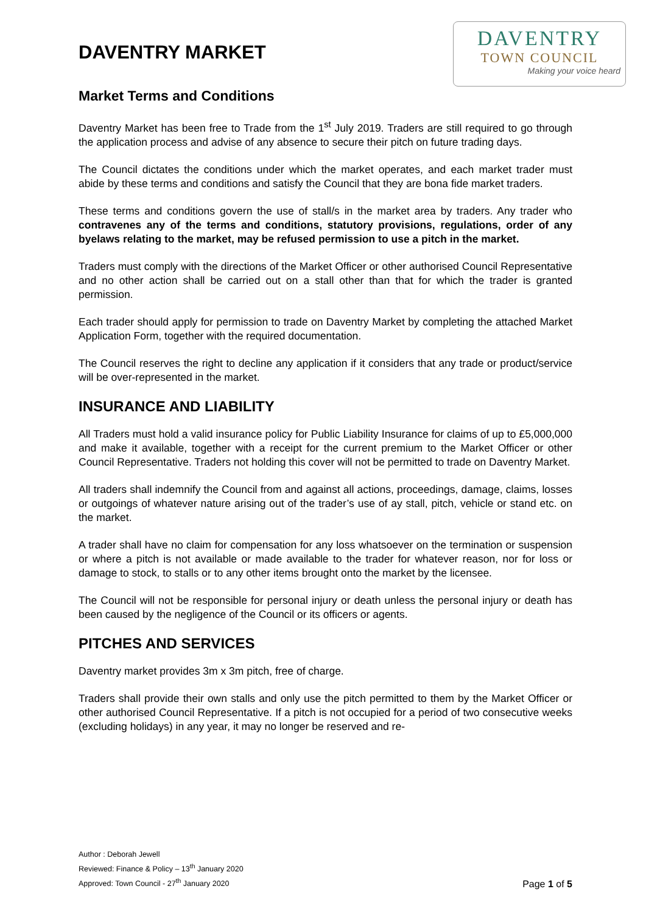DAVENTRY
TOWN COUNCIL
Making your voice heard
DAVENTRY MARKET
Market Terms and Conditions
Daventry Market has been free to Trade from the 1<sup>st</sup> July 2019. Traders are still required to go through the application process and advise of any absence to secure their pitch on future trading days.
The Council dictates the conditions under which the market operates, and each market trader must abide by these terms and conditions and satisfy the Council that they are bona fide market traders.
These terms and conditions govern the use of stall/s in the market area by traders. Any trader who contravenes any of the terms and conditions, statutory provisions, regulations, order of any byelaws relating to the market, may be refused permission to use a pitch in the market.
Traders must comply with the directions of the Market Officer or other authorised Council Representative and no other action shall be carried out on a stall other than that for which the trader is granted permission.
Each trader should apply for permission to trade on Daventry Market by completing the attached Market Application Form, together with the required documentation.
The Council reserves the right to decline any application if it considers that any trade or product/service will be over-represented in the market.
INSURANCE AND LIABILITY
All Traders must hold a valid insurance policy for Public Liability Insurance for claims of up to £5,000,000 and make it available, together with a receipt for the current premium to the Market Officer or other Council Representative. Traders not holding this cover will not be permitted to trade on Daventry Market.
All traders shall indemnify the Council from and against all actions, proceedings, damage, claims, losses or outgoings of whatever nature arising out of the trader’s use of ay stall, pitch, vehicle or stand etc. on the market.
A trader shall have no claim for compensation for any loss whatsoever on the termination or suspension or where a pitch is not available or made available to the trader for whatever reason, nor for loss or damage to stock, to stalls or to any other items brought onto the market by the licensee.
The Council will not be responsible for personal injury or death unless the personal injury or death has been caused by the negligence of the Council or its officers or agents.
PITCHES AND SERVICES
Daventry market provides 3m x 3m pitch, free of charge.
Traders shall provide their own stalls and only use the pitch permitted to them by the Market Officer or other authorised Council Representative. If a pitch is not occupied for a period of two consecutive weeks (excluding holidays) in any year, it may no longer be reserved and re-
Author : Deborah Jewell
Reviewed: Finance & Policy – 13<sup>th</sup> January 2020
Approved: Town Council - 27<sup>th</sup> January 2020
Page 1 of 5